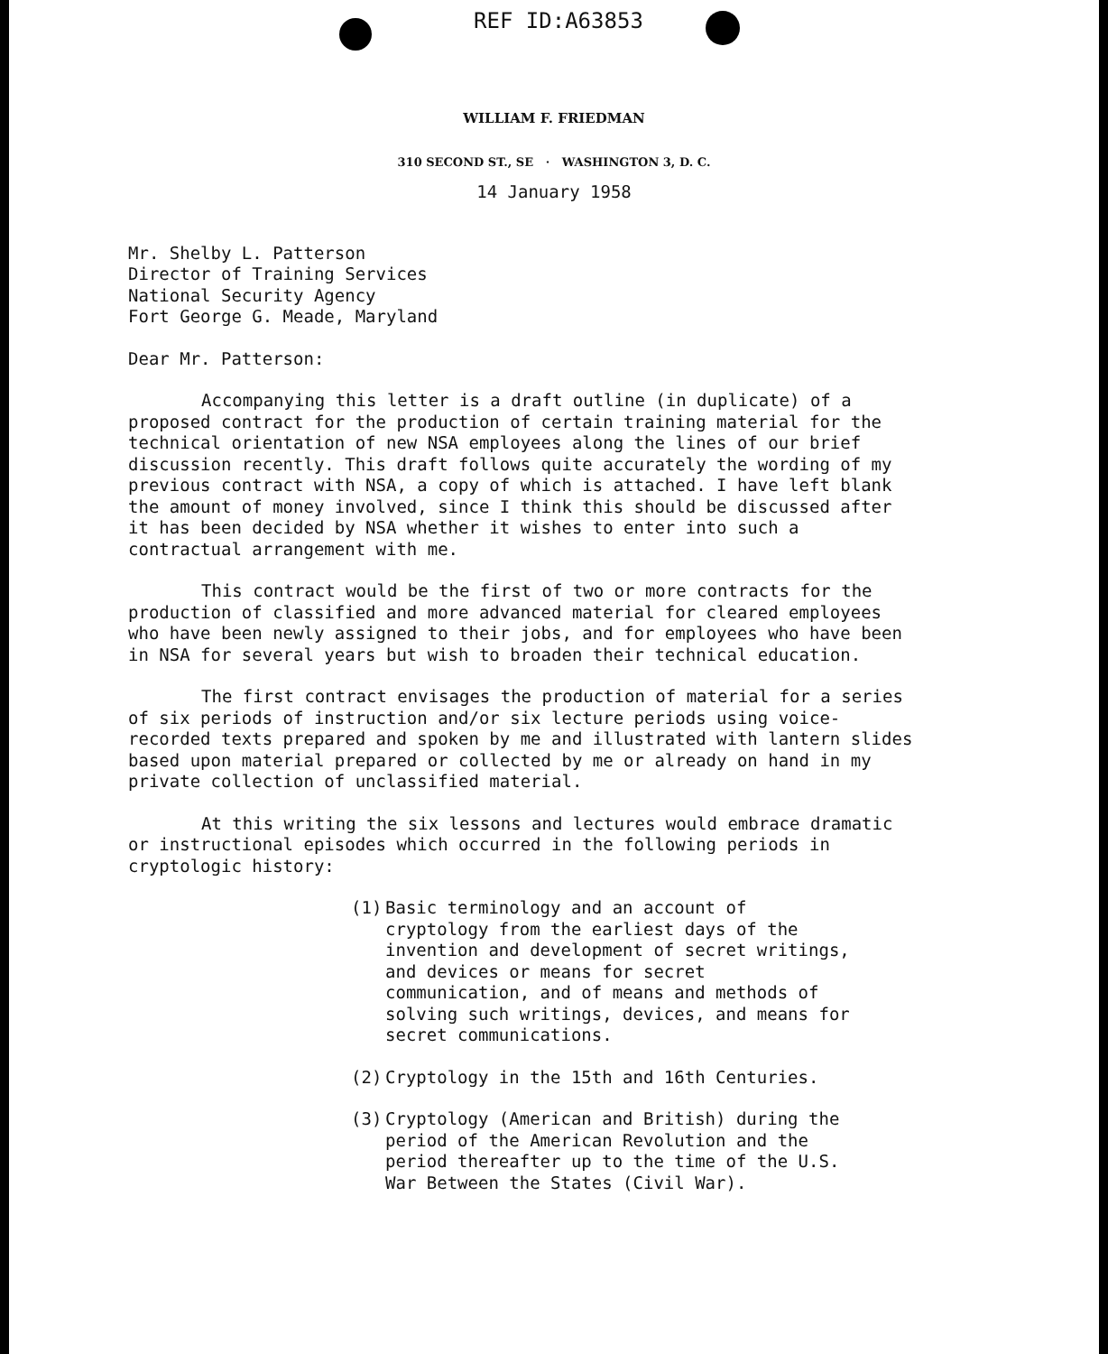REF ID:A63853
WILLIAM F. FRIEDMAN
310 SECOND ST., SE · WASHINGTON 3, D. C.
14 January 1958
Mr. Shelby L. Patterson
Director of Training Services
National Security Agency
Fort George G. Meade, Maryland
Dear Mr. Patterson:
Accompanying this letter is a draft outline (in duplicate) of a proposed contract for the production of certain training material for the technical orientation of new NSA employees along the lines of our brief discussion recently. This draft follows quite accurately the wording of my previous contract with NSA, a copy of which is attached. I have left blank the amount of money involved, since I think this should be discussed after it has been decided by NSA whether it wishes to enter into such a contractual arrangement with me.
This contract would be the first of two or more contracts for the production of classified and more advanced material for cleared employees who have been newly assigned to their jobs, and for employees who have been in NSA for several years but wish to broaden their technical education.
The first contract envisages the production of material for a series of six periods of instruction and/or six lecture periods using voice-recorded texts prepared and spoken by me and illustrated with lantern slides based upon material prepared or collected by me or already on hand in my private collection of unclassified material.
At this writing the six lessons and lectures would embrace dramatic or instructional episodes which occurred in the following periods in cryptologic history:
(1) Basic terminology and an account of cryptology from the earliest days of the invention and development of secret writings, and devices or means for secret communication, and of means and methods of solving such writings, devices, and means for secret communications.
(2) Cryptology in the 15th and 16th Centuries.
(3) Cryptology (American and British) during the period of the American Revolution and the period thereafter up to the time of the U.S. War Between the States (Civil War).